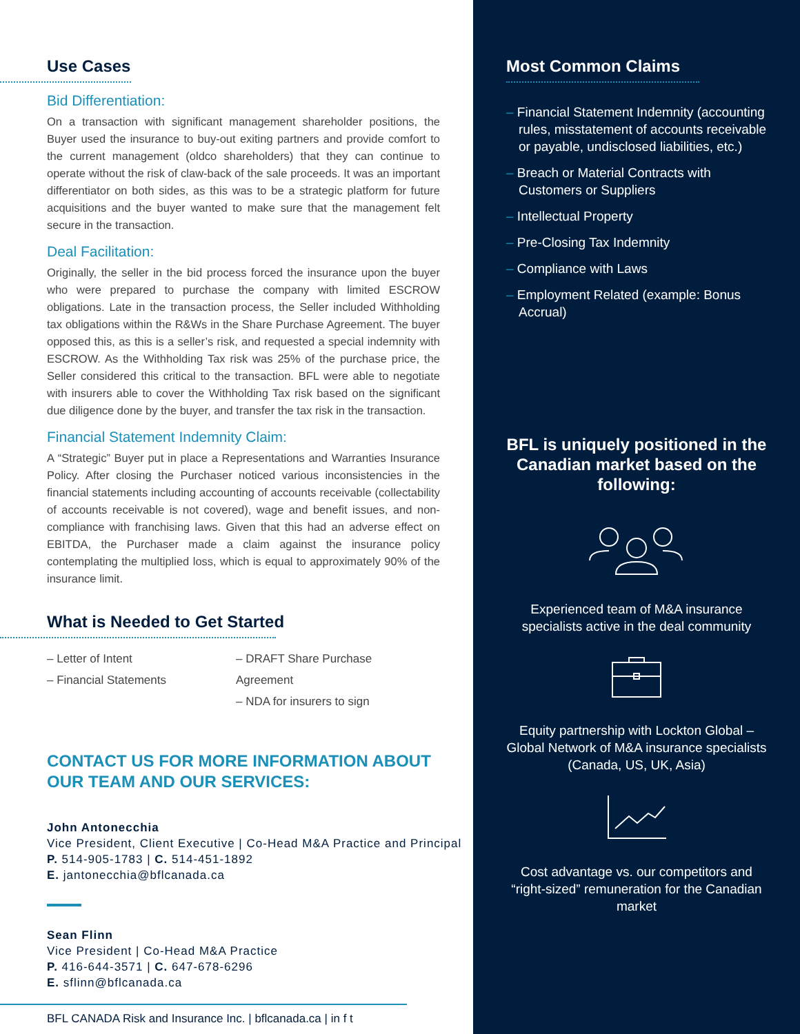Use Cases
Bid Differentiation:
On a transaction with significant management shareholder positions, the Buyer used the insurance to buy-out exiting partners and provide comfort to the current management (oldco shareholders) that they can continue to operate without the risk of claw-back of the sale proceeds. It was an important differentiator on both sides, as this was to be a strategic platform for future acquisitions and the buyer wanted to make sure that the management felt secure in the transaction.
Deal Facilitation:
Originally, the seller in the bid process forced the insurance upon the buyer who were prepared to purchase the company with limited ESCROW obligations. Late in the transaction process, the Seller included Withholding tax obligations within the R&Ws in the Share Purchase Agreement. The buyer opposed this, as this is a seller’s risk, and requested a special indemnity with ESCROW. As the Withholding Tax risk was 25% of the purchase price, the Seller considered this critical to the transaction. BFL were able to negotiate with insurers able to cover the Withholding Tax risk based on the significant due diligence done by the buyer, and transfer the tax risk in the transaction.
Financial Statement Indemnity Claim:
A “Strategic” Buyer put in place a Representations and Warranties Insurance Policy. After closing the Purchaser noticed various inconsistencies in the financial statements including accounting of accounts receivable (collectability of accounts receivable is not covered), wage and benefit issues, and non-compliance with franchising laws. Given that this had an adverse effect on EBITDA, the Purchaser made a claim against the insurance policy contemplating the multiplied loss, which is equal to approximately 90% of the insurance limit.
What is Needed to Get Started
– Letter of Intent
– Financial Statements
– DRAFT Share Purchase Agreement
– NDA for insurers to sign
CONTACT US FOR MORE INFORMATION ABOUT
OUR TEAM AND OUR SERVICES:
John Antonecchia
Vice President, Client Executive | Co-Head M&A Practice and Principal
P. 514-905-1783 | C. 514-451-1892
E. jantonecchia@bflcanada.ca
Sean Flinn
Vice President | Co-Head M&A Practice
P. 416-644-3571 | C. 647-678-6296
E. sflinn@bflcanada.ca
BFL CANADA Risk and Insurance Inc. | bflcanada.ca | in f t
Most Common Claims
– Financial Statement Indemnity (accounting rules, misstatement of accounts receivable or payable, undisclosed liabilities, etc.)
– Breach or Material Contracts with Customers or Suppliers
– Intellectual Property
– Pre-Closing Tax Indemnity
– Compliance with Laws
– Employment Related (example: Bonus Accrual)
BFL is uniquely positioned in the Canadian market based on the following:
Experienced team of M&A insurance specialists active in the deal community
Equity partnership with Lockton Global – Global Network of M&A insurance specialists (Canada, US, UK, Asia)
Cost advantage vs. our competitors and “right-sized” remuneration for the Canadian market